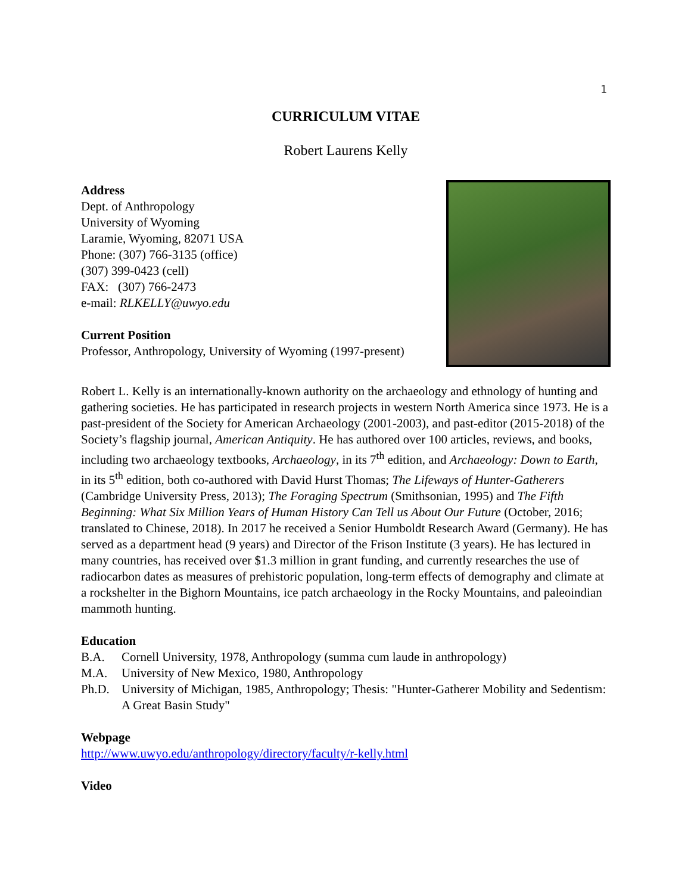1
CURRICULUM VITAE
Robert Laurens Kelly
Address
Dept. of Anthropology
University of Wyoming
Laramie, Wyoming, 82071 USA
Phone: (307) 766-3135 (office)
(307) 399-0423 (cell)
FAX: (307) 766-2473
e-mail: RLKELLY@uwyo.edu
Current Position
Professor, Anthropology, University of Wyoming (1997-present)
Robert L. Kelly is an internationally-known authority on the archaeology and ethnology of hunting and gathering societies. He has participated in research projects in western North America since 1973. He is a past-president of the Society for American Archaeology (2001-2003), and past-editor (2015-2018) of the Society’s flagship journal, American Antiquity. He has authored over 100 articles, reviews, and books, including two archaeology textbooks, Archaeology, in its 7<sup>th</sup> edition, and Archaeology: Down to Earth, in its 5<sup>th</sup> edition, both co-authored with David Hurst Thomas; The Lifeways of Hunter-Gatherers (Cambridge University Press, 2013); The Foraging Spectrum (Smithsonian, 1995) and The Fifth Beginning: What Six Million Years of Human History Can Tell us About Our Future (October, 2016; translated to Chinese, 2018). In 2017 he received a Senior Humboldt Research Award (Germany). He has served as a department head (9 years) and Director of the Frison Institute (3 years). He has lectured in many countries, has received over $1.3 million in grant funding, and currently researches the use of radiocarbon dates as measures of prehistoric population, long-term effects of demography and climate at a rockshelter in the Bighorn Mountains, ice patch archaeology in the Rocky Mountains, and paleoindian mammoth hunting.
Education
B.A. Cornell University, 1978, Anthropology (summa cum laude in anthropology)
M.A. University of New Mexico, 1980, Anthropology
Ph.D. University of Michigan, 1985, Anthropology; Thesis: "Hunter-Gatherer Mobility and Sedentism: A Great Basin Study"
Webpage
http://www.uwyo.edu/anthropology/directory/faculty/r-kelly.html
Video